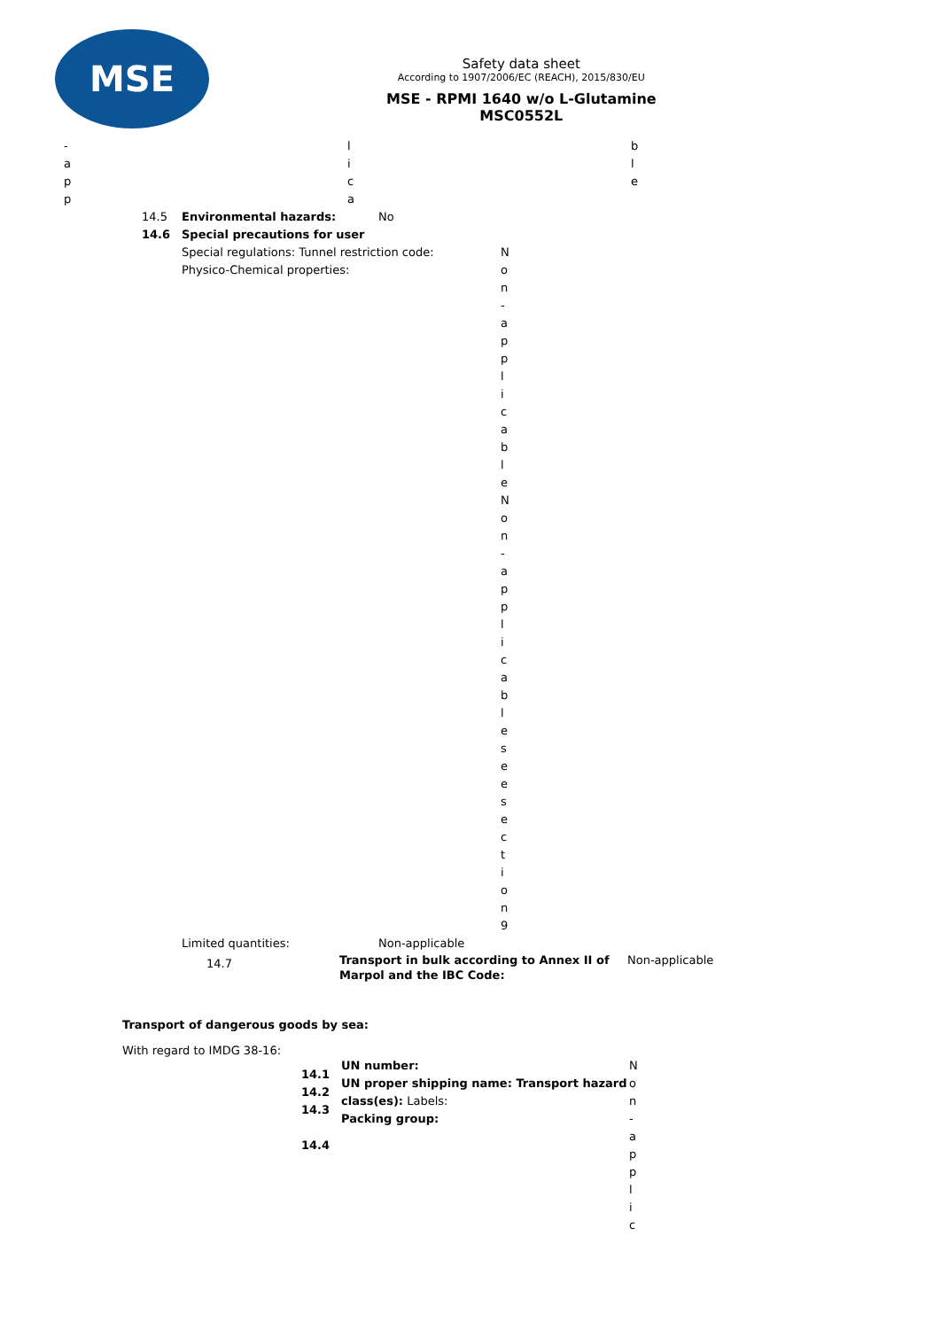MSE
Safety data sheet
According to 1907/2006/EC (REACH), 2015/830/EU
MSE - RPMI 1640 w/o L-Glutamine
MSC0552L
-
app
lica
ble
14.5 Environmental hazards: No
14.6 Special precautions for user
Special regulations: Tunnel restriction code:
Physico-Chemical properties:
Non
-
applicableNon
-
applicableseesection
9
Limited quantities: Non-applicable
14.7 Transport in bulk according to Annex II of Marpol and the IBC Code: Non-applicable
Transport of dangerous goods by sea:
With regard to IMDG 38-16:
14.1
14.2
14.3
14.4
UN number:
UN proper shipping name: Transport hazard class(es): Labels:
Packing group:
Non
-
applic